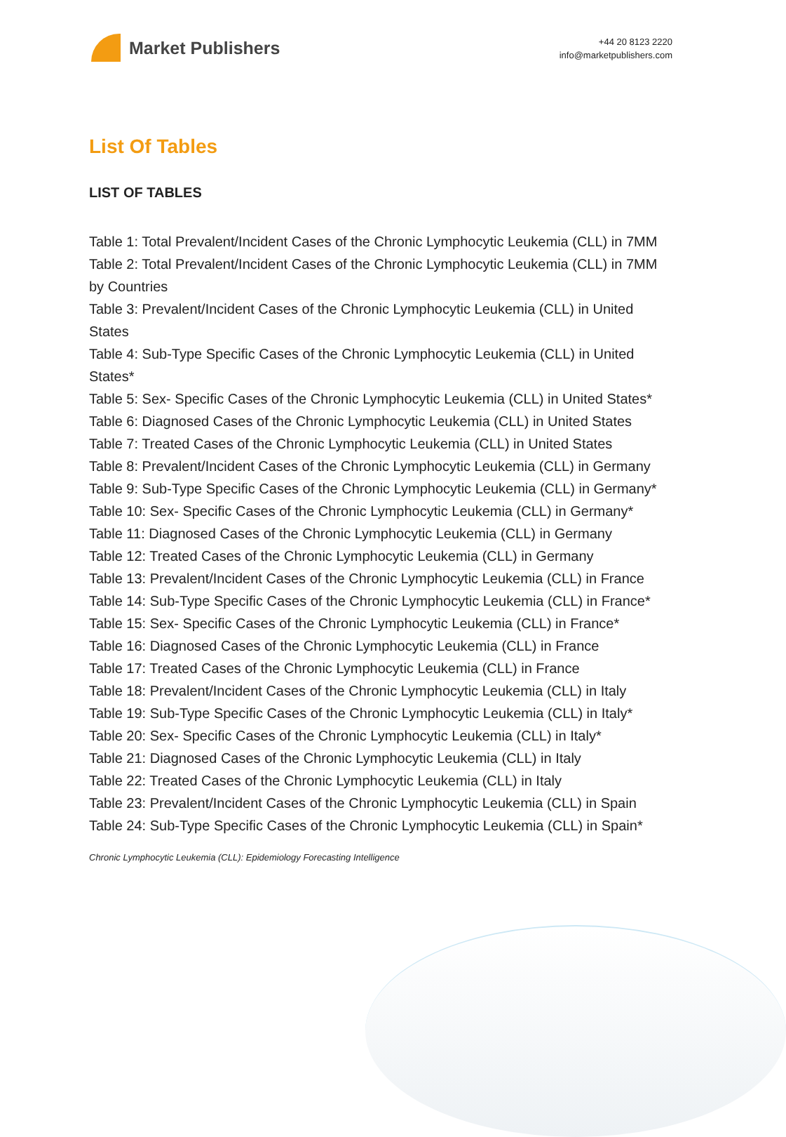Market Publishers
+44 20 8123 2220
info@marketpublishers.com
List Of Tables
LIST OF TABLES
Table 1: Total Prevalent/Incident Cases of the Chronic Lymphocytic Leukemia (CLL) in 7MM
Table 2: Total Prevalent/Incident Cases of the Chronic Lymphocytic Leukemia (CLL) in 7MM by Countries
Table 3: Prevalent/Incident Cases of the Chronic Lymphocytic Leukemia (CLL) in United States
Table 4: Sub-Type Specific Cases of the Chronic Lymphocytic Leukemia (CLL) in United States*
Table 5: Sex- Specific Cases of the Chronic Lymphocytic Leukemia (CLL) in United States*
Table 6: Diagnosed Cases of the Chronic Lymphocytic Leukemia (CLL) in United States
Table 7: Treated Cases of the Chronic Lymphocytic Leukemia (CLL) in United States
Table 8: Prevalent/Incident Cases of the Chronic Lymphocytic Leukemia (CLL) in Germany
Table 9: Sub-Type Specific Cases of the Chronic Lymphocytic Leukemia (CLL) in Germany*
Table 10: Sex- Specific Cases of the Chronic Lymphocytic Leukemia (CLL) in Germany*
Table 11: Diagnosed Cases of the Chronic Lymphocytic Leukemia (CLL) in Germany
Table 12: Treated Cases of the Chronic Lymphocytic Leukemia (CLL) in Germany
Table 13: Prevalent/Incident Cases of the Chronic Lymphocytic Leukemia (CLL) in France
Table 14: Sub-Type Specific Cases of the Chronic Lymphocytic Leukemia (CLL) in France*
Table 15: Sex- Specific Cases of the Chronic Lymphocytic Leukemia (CLL) in France*
Table 16: Diagnosed Cases of the Chronic Lymphocytic Leukemia (CLL) in France
Table 17: Treated Cases of the Chronic Lymphocytic Leukemia (CLL) in France
Table 18: Prevalent/Incident Cases of the Chronic Lymphocytic Leukemia (CLL) in Italy
Table 19: Sub-Type Specific Cases of the Chronic Lymphocytic Leukemia (CLL) in Italy*
Table 20: Sex- Specific Cases of the Chronic Lymphocytic Leukemia (CLL) in Italy*
Table 21: Diagnosed Cases of the Chronic Lymphocytic Leukemia (CLL) in Italy
Table 22: Treated Cases of the Chronic Lymphocytic Leukemia (CLL) in Italy
Table 23: Prevalent/Incident Cases of the Chronic Lymphocytic Leukemia (CLL) in Spain
Table 24: Sub-Type Specific Cases of the Chronic Lymphocytic Leukemia (CLL) in Spain*
Chronic Lymphocytic Leukemia (CLL): Epidemiology Forecasting Intelligence